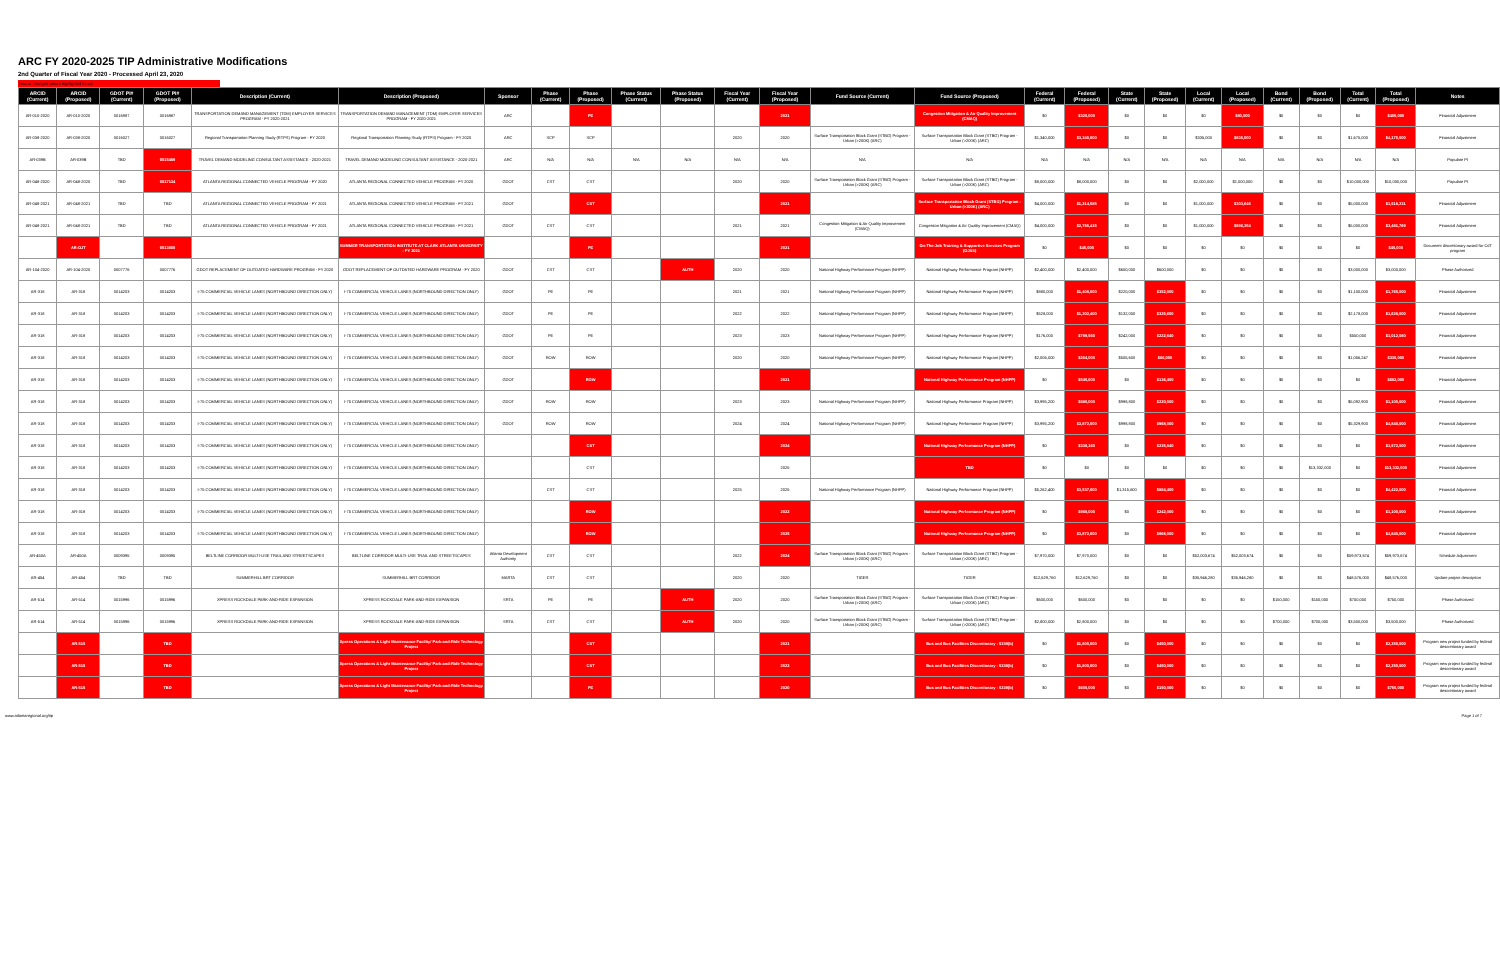ARC FY 2020-2025 TIP Administrative Modifications
2nd Quarter of Fiscal Year 2020 - Processed April 23, 2020
New or changed values highlighted in red
| ARCID (Current) | ARCID (Proposed) | GDOT PI# (Current) | GDOT PI# (Proposed) | Description (Current) | Description (Proposed) | Sponsor | Phase (Current) | Phase (Proposed) | Phase Status (Current) | Phase Status (Proposed) | Fiscal Year (Current) | Fiscal Year (Proposed) | Fund Source (Current) | Fund Source (Proposed) | Federal (Current) | Federal (Proposed) | State (Current) | State (Proposed) | Local (Current) | Local (Proposed) | Bond (Current) | Bond (Proposed) | Total (Current) | Total (Proposed) | Notes |
| --- | --- | --- | --- | --- | --- | --- | --- | --- | --- | --- | --- | --- | --- | --- | --- | --- | --- | --- | --- | --- | --- | --- | --- | --- | --- |
| AR-010-2020 | AR-010-2020 | 0016987 | 0016987 | TRANSPORTATION DEMAND MANAGEMENT (TDM) EMPLOYER SERVICES PROGRAM - FY 2020-2021 | TRANSPORTATION DEMAND MANAGEMENT (TDM) EMPLOYER SERVICES PROGRAM - FY 2020-2021 | ARC | | PE | | | | 2021 | | Congestion Mitigation & Air Quality Improvement (CMAQ) | $0 | $320,000 | $0 | $0 | $0 | $80,000 | $0 | $0 | $0 | $400,000 | Financial Adjustment |
| AR-038-2020 | AR-038-2020 | 0016027 | 0016027 | Regional Transportation Planning Study (RTPS) Program - FY 2020 | Regional Transportation Planning Study (RTPS) Program - FY 2020 | ARC | SCP | SCP | | | 2020 | 2020 | Surface Transportation Block Grant (STBG) Program - Urban (>200K) (ARC) | Surface Transportation Block Grant (STBG) Program - Urban (>200K) (ARC) | $1,340,000 | $3,340,000 | $0 | $0 | $335,000 | $835,000 | $0 | $0 | $1,675,000 | $4,175,000 | Financial Adjustment |
| AR-039B | AR-039B | TBD | 0015489 | TRAVEL DEMAND MODELING CONSULTANT ASSISTANCE - 2020-2021 | TRAVEL DEMAND MODELING CONSULTANT ASSISTANCE - 2020-2021 | ARC | N/A | N/A | N/A | N/A | N/A | N/A | N/A | N/A | N/A | N/A | N/A | N/A | N/A | N/A | N/A | N/A | N/A | N/A | Populate PI |
| AR-048-2020 | AR-048-2020 | TBD | 0017134 | ATLANTA REGIONAL CONNECTED VEHICLE PROGRAM - FY 2020 | ATLANTA REGIONAL CONNECTED VEHICLE PROGRAM - FY 2020 | GDOT | CST | CST | | | 2020 | 2020 | Surface Transportation Block Grant (STBG) Program - Urban (>200K) (ARC) | Surface Transportation Block Grant (STBG) Program - Urban (>200K) (ARC) | $8,000,000 | $8,000,000 | $0 | $0 | $2,000,000 | $2,000,000 | $0 | $0 | $10,000,000 | $10,000,000 | Populate PI |
| AR-048-2021 | AR-048-2021 | TBD | TBD | ATLANTA REGIONAL CONNECTED VEHICLE PROGRAM - FY 2021 | ATLANTA REGIONAL CONNECTED VEHICLE PROGRAM - FY 2021 | GDOT | | CST | | | | 2021 | | Surface Transportation Block Grant (STBG) Program - Urban (>200K) (ARC) | $4,000,000 | $1,214,585 | $0 | $0 | $1,000,000 | $303,646 | $0 | $0 | $5,000,000 | $1,518,231 | Financial Adjustment |
| AR-048-2021 | AR-048-2021 | TBD | TBD | ATLANTA REGIONAL CONNECTED VEHICLE PROGRAM - FY 2021 | ATLANTA REGIONAL CONNECTED VEHICLE PROGRAM - FY 2021 | GDOT | CST | CST | | | 2021 | 2021 | Congestion Mitigation & Air Quality Improvement (CMAQ) | Congestion Mitigation & Air Quality Improvement (CMAQ) | $4,000,000 | $2,785,415 | $0 | $0 | $1,000,000 | $696,354 | $0 | $0 | $5,000,000 | $3,481,769 | Financial Adjustment |
| | AR-OJT | | 0013500 | | SUMMER TRANSPORTATION INSTITUTE AT CLARK ATLANTA UNIVERSITY - FY 2021 | | | PE | | | | 2021 | | On-The-Job Training & Supportive Services Program (OJSS) | $0 | $45,000 | $0 | $0 | $0 | $0 | $0 | $0 | $0 | $45,000 | Document discretionary award for OJT program |
| AR-104-2020 | AR-104-2020 | 0007776 | 0007776 | GDOT REPLACEMENT OF OUTDATED HARDWARE PROGRAM - FY 2020 | GDOT REPLACEMENT OF OUTDATED HARDWARE PROGRAM - FY 2020 | GDOT | CST | CST | | AUTH | 2020 | 2020 | National Highway Performance Program (NHPP) | National Highway Performance Program (NHPP) | $2,400,000 | $2,400,000 | $600,000 | $600,000 | $0 | $0 | $0 | $0 | $3,000,000 | $3,000,000 | Phase Authorized |
| AR-318 | AR-318 | 0014203 | 0014203 | I-75 COMMERCIAL VEHICLE LANES (NORTHBOUND DIRECTION ONLY) | I-75 COMMERCIAL VEHICLE LANES (NORTHBOUND DIRECTION ONLY) | GDOT | PE | PE | | | 2021 | 2021 | National Highway Performance Program (NHPP) | National Highway Performance Program (NHPP) | $880,000 | $1,408,000 | $220,000 | $352,000 | $0 | $0 | $0 | $0 | $1,100,000 | $1,760,000 | Financial Adjustment |
| AR-318 | AR-318 | 0014203 | 0014203 | I-75 COMMERCIAL VEHICLE LANES (NORTHBOUND DIRECTION ONLY) | I-75 COMMERCIAL VEHICLE LANES (NORTHBOUND DIRECTION ONLY) | GDOT | PE | PE | | | 2022 | 2022 | National Highway Performance Program (NHPP) | National Highway Performance Program (NHPP) | $528,000 | $1,302,400 | $132,000 | $325,600 | $0 | $0 | $0 | $0 | $2,178,000 | $1,628,000 | Financial Adjustment |
| AR-318 | AR-318 | 0014203 | 0014203 | I-75 COMMERCIAL VEHICLE LANES (NORTHBOUND DIRECTION ONLY) | I-75 COMMERCIAL VEHICLE LANES (NORTHBOUND DIRECTION ONLY) | GDOT | PE | PE | | | 2023 | 2023 | National Highway Performance Program (NHPP) | National Highway Performance Program (NHPP) | $176,000 | $789,560 | $242,000 | $222,640 | $0 | $0 | $0 | $0 | $550,000 | $1,012,080 | Financial Adjustment |
| AR-318 | AR-318 | 0014203 | 0014203 | I-75 COMMERCIAL VEHICLE LANES (NORTHBOUND DIRECTION ONLY) | I-75 COMMERCIAL VEHICLE LANES (NORTHBOUND DIRECTION ONLY) | GDOT | ROW | ROW | | | 2020 | 2020 | National Highway Performance Program (NHPP) | National Highway Performance Program (NHPP) | $2,006,000 | $264,000 | $505,600 | $66,000 | $0 | $0 | $0 | $0 | $1,056,247 | $330,000 | Financial Adjustment |
| AR-318 | AR-318 | 0014203 | 0014203 | I-75 COMMERCIAL VEHICLE LANES (NORTHBOUND DIRECTION ONLY) | I-75 COMMERCIAL VEHICLE LANES (NORTHBOUND DIRECTION ONLY) | GDOT | | ROW | | | | 2021 | | National Highway Performance Program (NHPP) | $0 | $545,600 | $0 | $136,400 | $0 | $0 | $0 | $0 | $0 | $682,000 | Financial Adjustment |
| AR-318 | AR-318 | 0014203 | 0014203 | I-75 COMMERCIAL VEHICLE LANES (NORTHBOUND DIRECTION ONLY) | I-75 COMMERCIAL VEHICLE LANES (NORTHBOUND DIRECTION ONLY) | GDOT | ROW | ROW | | | 2023 | 2023 | National Highway Performance Program (NHPP) | National Highway Performance Program (NHPP) | $3,995,200 | $880,000 | $998,800 | $220,000 | $0 | $0 | $0 | $0 | $5,092,900 | $1,100,000 | Financial Adjustment |
| AR-318 | AR-318 | 0014203 | 0014203 | I-75 COMMERCIAL VEHICLE LANES (NORTHBOUND DIRECTION ONLY) | I-75 COMMERCIAL VEHICLE LANES (NORTHBOUND DIRECTION ONLY) | GDOT | ROW | ROW | | | 2024 | 2024 | National Highway Performance Program (NHPP) | National Highway Performance Program (NHPP) | $3,995,200 | $3,872,000 | $998,800 | $968,000 | $0 | $0 | $0 | $0 | $5,329,900 | $4,840,000 | Financial Adjustment |
| AR-318 | AR-318 | 0014203 | 0014203 | I-75 COMMERCIAL VEHICLE LANES (NORTHBOUND DIRECTION ONLY) | I-75 COMMERCIAL VEHICLE LANES (NORTHBOUND DIRECTION ONLY) | | | CST | | | | 2024 | | National Highway Performance Program (NHPP) | $0 | $336,160 | $0 | $235,840 | $0 | $0 | $0 | $0 | $0 | $1,572,000 | Financial Adjustment |
| AR-318 | AR-318 | 0014203 | 0014203 | I-75 COMMERCIAL VEHICLE LANES (NORTHBOUND DIRECTION ONLY) | I-75 COMMERCIAL VEHICLE LANES (NORTHBOUND DIRECTION ONLY) | | | CST | | | | 2025 | | TBD | $0 | $0 | $0 | $0 | $0 | $0 | $0 | $13,332,000 | $0 | $13,332,000 | Financial Adjustment |
| AR-318 | AR-318 | 0014203 | 0014203 | I-75 COMMERCIAL VEHICLE LANES (NORTHBOUND DIRECTION ONLY) | I-75 COMMERCIAL VEHICLE LANES (NORTHBOUND DIRECTION ONLY) | | CST | CST | | | 2025 | 2025 | National Highway Performance Program (NHPP) | National Highway Performance Program (NHPP) | $5,262,400 | $3,537,600 | $1,315,600 | $884,400 | $0 | $0 | $0 | $0 | $0 | $4,422,000 | Financial Adjustment |
| AR-318 | AR-318 | 0014203 | 0014203 | I-75 COMMERCIAL VEHICLE LANES (NORTHBOUND DIRECTION ONLY) | I-75 COMMERCIAL VEHICLE LANES (NORTHBOUND DIRECTION ONLY) | | | ROW | | | | 2022 | | National Highway Performance Program (NHPP) | $0 | $968,000 | $0 | $242,000 | $0 | $0 | $0 | $0 | $0 | $1,100,000 | Financial Adjustment |
| AR-318 | AR-318 | 0014203 | 0014203 | I-75 COMMERCIAL VEHICLE LANES (NORTHBOUND DIRECTION ONLY) | I-75 COMMERCIAL VEHICLE LANES (NORTHBOUND DIRECTION ONLY) | | | ROW | | | | 2025 | | National Highway Performance Program (NHPP) | $0 | $3,872,000 | $0 | $968,000 | $0 | $0 | $0 | $0 | $0 | $4,840,000 | Financial Adjustment |
| AR-450A | AR-450A | 0009395 | 0009395 | BELTLINE CORRIDOR MULTI-USE TRAIL AND STREETSCAPES | BELTLINE CORRIDOR MULTI-USE TRAIL AND STREETSCAPES | Atlanta Development Authority | CST | CST | | | 2022 | 2024 | Surface Transportation Block Grant (STBG) Program - Urban (>200K) (ARC) | Surface Transportation Block Grant (STBG) Program - Urban (>200K) (ARC) | $7,970,000 | $7,970,000 | $0 | $0 | $52,003,674 | $52,003,674 | $0 | $0 | $59,973,674 | $59,973,674 | Schedule Adjustment |
| AR-454 | AR-454 | TBD | TBD | SUMMERHILL BRT CORRIDOR | SUMMERHILL BRT CORRIDOR | MARTA | CST | CST | | | 2020 | 2020 | TIGER | TIGER | $12,629,760 | $12,629,760 | $0 | $0 | $35,946,280 | $35,946,280 | $0 | $0 | $48,576,000 | $48,576,000 | Update project description |
| AR-514 | AR-514 | 0015996 | 0015996 | XPRESS ROCKDALE PARK-AND-RIDE EXPANSION | XPRESS ROCKDALE PARK-AND-RIDE EXPANSION | SRTA | PE | PE | | AUTH | 2020 | 2020 | Surface Transportation Block Grant (STBG) Program - Urban (>200K) (ARC) | Surface Transportation Block Grant (STBG) Program - Urban (>200K) (ARC) | $600,000 | $600,000 | $0 | $0 | $0 | $0 | $150,000 | $150,000 | $750,000 | $750,000 | Phase Authorized |
| AR-514 | AR-514 | 0015996 | 0015996 | XPRESS ROCKDALE PARK-AND-RIDE EXPANSION | XPRESS ROCKDALE PARK-AND-RIDE EXPANSION | SRTA | CST | CST | | AUTH | 2020 | 2020 | Surface Transportation Block Grant (STBG) Program - Urban (>200K) (ARC) | Surface Transportation Block Grant (STBG) Program - Urban (>200K) (ARC) | $2,800,000 | $2,800,000 | $0 | $0 | $0 | $0 | $700,000 | $700,000 | $3,500,000 | $3,500,000 | Phase Authorized |
| | AR-515 | | TBD | | Xpress Operations & Light Maintenance Facility/ Park-and-Ride Technology Project | | | CST | | | | 2021 | | Bus and Bus Facilities Discretionary - 5339(b) | $0 | $1,800,000 | $0 | $450,000 | $0 | $0 | $0 | $0 | $0 | $2,250,000 | Program new project funded by federal descretionary award |
| | AR-515 | | TBD | | Xpress Operations & Light Maintenance Facility/ Park-and-Ride Technology Project | | | CST | | | | 2022 | | Bus and Bus Facilities Discretionary - 5339(b) | $0 | $1,800,000 | $0 | $450,000 | $0 | $0 | $0 | $0 | $0 | $2,250,000 | Program new project funded by federal descretionary award |
| | AR-515 | | TBD | | Xpress Operations & Light Maintenance Facility/ Park-and-Ride Technology Project | | | PE | | | | 2020 | | Bus and Bus Facilities Discretionary - 5339(b) | $0 | $600,000 | $0 | $150,000 | $0 | $0 | $0 | $0 | $0 | $750,000 | Program new project funded by federal descretionary award |
www.atlantaregional.org/tip Page 1 of 7